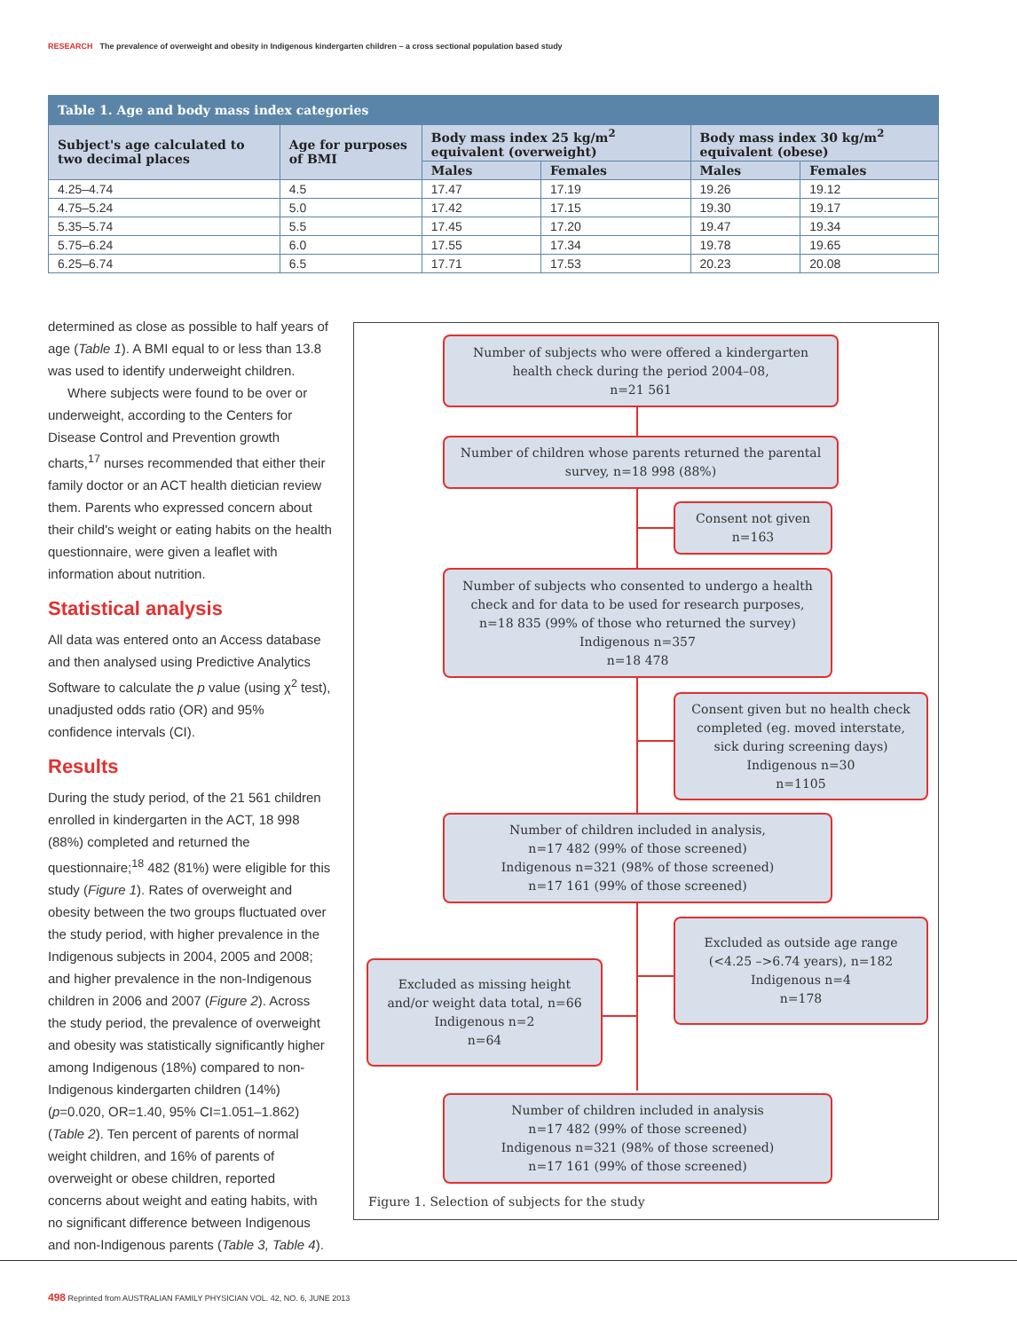RESEARCH The prevalence of overweight and obesity in Indigenous kindergarten children – a cross sectional population based study
| Table 1. Age and body mass index categories | | | | | |
| --- | --- | --- | --- | --- | --- |
| Subject's age calculated to two decimal places | Age for purposes of BMI | Body mass index 25 kg/m<sup>2</sup> equivalent (overweight) | | Body mass index 30 kg/m<sup>2</sup> equivalent (obese) | |
| | | Males | Females | Males | Females |
| 4.25–4.74 | 4.5 | 17.47 | 17.19 | 19.26 | 19.12 |
| 4.75–5.24 | 5.0 | 17.42 | 17.15 | 19.30 | 19.17 |
| 5.35–5.74 | 5.5 | 17.45 | 17.20 | 19.47 | 19.34 |
| 5.75–6.24 | 6.0 | 17.55 | 17.34 | 19.78 | 19.65 |
| 6.25–6.74 | 6.5 | 17.71 | 17.53 | 20.23 | 20.08 |
determined as close as possible to half years of age (Table 1). A BMI equal to or less than 13.8 was used to identify underweight children.
Where subjects were found to be over or underweight, according to the Centers for Disease Control and Prevention growth charts,<sup>17</sup> nurses recommended that either their family doctor or an ACT health dietician review them. Parents who expressed concern about their child's weight or eating habits on the health questionnaire, were given a leaflet with information about nutrition.
Statistical analysis
All data was entered onto an Access database and then analysed using Predictive Analytics Software to calculate the p value (using χ<sup>2</sup> test), unadjusted odds ratio (OR) and 95% confidence intervals (CI).
Results
During the study period, of the 21 561 children enrolled in kindergarten in the ACT, 18 998 (88%) completed and returned the questionnaire;<sup>18</sup> 482 (81%) were eligible for this study (Figure 1). Rates of overweight and obesity between the two groups fluctuated over the study period, with higher prevalence in the Indigenous subjects in 2004, 2005 and 2008; and higher prevalence in the non-Indigenous children in 2006 and 2007 (Figure 2). Across the study period, the prevalence of overweight and obesity was statistically significantly higher among Indigenous (18%) compared to non-Indigenous kindergarten children (14%) (p=0.020, OR=1.40, 95% CI=1.051–1.862) (Table 2). Ten percent of parents of normal weight children, and 16% of parents of overweight or obese children, reported concerns about weight and eating habits, with no significant difference between Indigenous and non-Indigenous parents (Table 3, Table 4).
Number of subjects who were offered a kindergarten
health check during the period 2004–08,
n=21 561
Number of children whose parents returned the parental
survey, n=18 998 (88%)
Consent not given
n=163
Number of subjects who consented to undergo a health
check and for data to be used for research purposes,
n=18 835 (99% of those who returned the survey)
Indigenous n=357
n=18 478
Consent given but no health check
completed (eg. moved interstate,
sick during screening days)
Indigenous n=30
n=1105
Number of children included in analysis,
n=17 482 (99% of those screened)
Indigenous n=321 (98% of those screened)
n=17 161 (99% of those screened)
Excluded as outside age range
(<4.25 –>6.74 years), n=182
Indigenous n=4
n=178
Excluded as missing height
and/or weight data total, n=66
Indigenous n=2
n=64
Number of children included in analysis
n=17 482 (99% of those screened)
Indigenous n=321 (98% of those screened)
n=17 161 (99% of those screened)
Figure 1. Selection of subjects for the study
498 Reprinted from AUSTRALIAN FAMILY PHYSICIAN VOL. 42, NO. 6, JUNE 2013